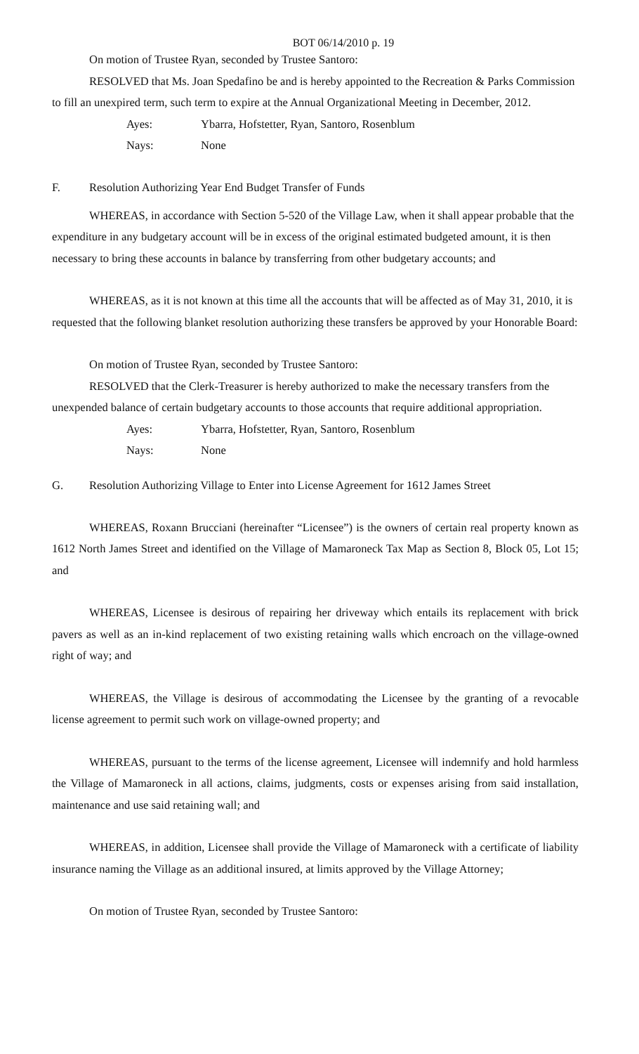BOT 06/14/2010 p. 19
On motion of Trustee Ryan, seconded by Trustee Santoro:
RESOLVED that Ms. Joan Spedafino be and is hereby appointed to the Recreation & Parks Commission to fill an unexpired term, such term to expire at the Annual Organizational Meeting in December, 2012.
Ayes: Ybarra, Hofstetter, Ryan, Santoro, Rosenblum
Nays: None
F. Resolution Authorizing Year End Budget Transfer of Funds
WHEREAS, in accordance with Section 5-520 of the Village Law, when it shall appear probable that the expenditure in any budgetary account will be in excess of the original estimated budgeted amount, it is then necessary to bring these accounts in balance by transferring from other budgetary accounts; and
WHEREAS, as it is not known at this time all the accounts that will be affected as of May 31, 2010, it is requested that the following blanket resolution authorizing these transfers be approved by your Honorable Board:
On motion of Trustee Ryan, seconded by Trustee Santoro:
RESOLVED that the Clerk-Treasurer is hereby authorized to make the necessary transfers from the unexpended balance of certain budgetary accounts to those accounts that require additional appropriation.
Ayes: Ybarra, Hofstetter, Ryan, Santoro, Rosenblum
Nays: None
G. Resolution Authorizing Village to Enter into License Agreement for 1612 James Street
WHEREAS, Roxann Brucciani (hereinafter “Licensee”) is the owners of certain real property known as 1612 North James Street and identified on the Village of Mamaroneck Tax Map as Section 8, Block 05, Lot 15; and
WHEREAS, Licensee is desirous of repairing her driveway which entails its replacement with brick pavers as well as an in-kind replacement of two existing retaining walls which encroach on the village-owned right of way; and
WHEREAS, the Village is desirous of accommodating the Licensee by the granting of a revocable license agreement to permit such work on village-owned property; and
WHEREAS, pursuant to the terms of the license agreement, Licensee will indemnify and hold harmless the Village of Mamaroneck in all actions, claims, judgments, costs or expenses arising from said installation, maintenance and use said retaining wall; and
WHEREAS, in addition, Licensee shall provide the Village of Mamaroneck with a certificate of liability insurance naming the Village as an additional insured, at limits approved by the Village Attorney;
On motion of Trustee Ryan, seconded by Trustee Santoro: